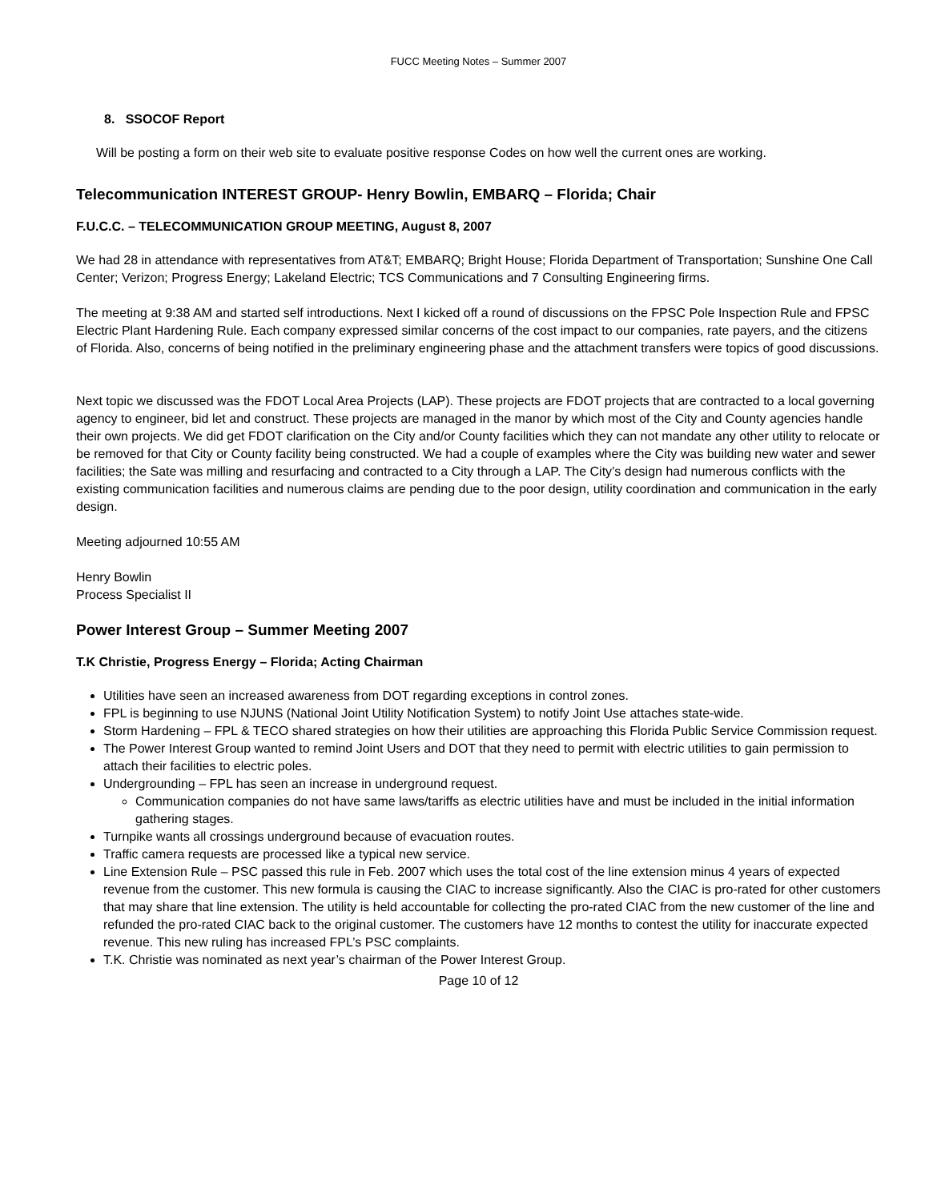FUCC Meeting Notes – Summer 2007
8. SSOCOF Report
Will be posting a form on their web site to evaluate positive response Codes on how well the current ones are working.
Telecommunication INTEREST GROUP- Henry Bowlin, EMBARQ – Florida; Chair
F.U.C.C. – TELECOMMUNICATION GROUP MEETING, August 8, 2007
We had 28 in attendance with representatives from AT&T; EMBARQ; Bright House; Florida Department of Transportation; Sunshine One Call Center; Verizon; Progress Energy; Lakeland Electric; TCS Communications and 7 Consulting Engineering firms.
The meeting at 9:38 AM and started self introductions. Next I kicked off a round of discussions on the FPSC Pole Inspection Rule and FPSC Electric Plant Hardening Rule. Each company expressed similar concerns of the cost impact to our companies, rate payers, and the citizens of Florida. Also, concerns of being notified in the preliminary engineering phase and the attachment transfers were topics of good discussions.
Next topic we discussed was the FDOT Local Area Projects (LAP). These projects are FDOT projects that are contracted to a local governing agency to engineer, bid let and construct. These projects are managed in the manor by which most of the City and County agencies handle their own projects. We did get FDOT clarification on the City and/or County facilities which they can not mandate any other utility to relocate or be removed for that City or County facility being constructed. We had a couple of examples where the City was building new water and sewer facilities; the Sate was milling and resurfacing and contracted to a City through a LAP. The City’s design had numerous conflicts with the existing communication facilities and numerous claims are pending due to the poor design, utility coordination and communication in the early design.
Meeting adjourned 10:55 AM
Henry Bowlin
Process Specialist II
Power Interest Group – Summer Meeting 2007
T.K Christie, Progress Energy – Florida; Acting Chairman
Utilities have seen an increased awareness from DOT regarding exceptions in control zones.
FPL is beginning to use NJUNS (National Joint Utility Notification System) to notify Joint Use attaches state-wide.
Storm Hardening – FPL & TECO shared strategies on how their utilities are approaching this Florida Public Service Commission request.
The Power Interest Group wanted to remind Joint Users and DOT that they need to permit with electric utilities to gain permission to attach their facilities to electric poles.
Undergrounding – FPL has seen an increase in underground request.
Communication companies do not have same laws/tariffs as electric utilities have and must be included in the initial information gathering stages.
Turnpike wants all crossings underground because of evacuation routes.
Traffic camera requests are processed like a typical new service.
Line Extension Rule – PSC passed this rule in Feb. 2007 which uses the total cost of the line extension minus 4 years of expected revenue from the customer. This new formula is causing the CIAC to increase significantly. Also the CIAC is pro-rated for other customers that may share that line extension. The utility is held accountable for collecting the pro-rated CIAC from the new customer of the line and refunded the pro-rated CIAC back to the original customer. The customers have 12 months to contest the utility for inaccurate expected revenue. This new ruling has increased FPL’s PSC complaints.
T.K. Christie was nominated as next year’s chairman of the Power Interest Group.
Page 10 of 12